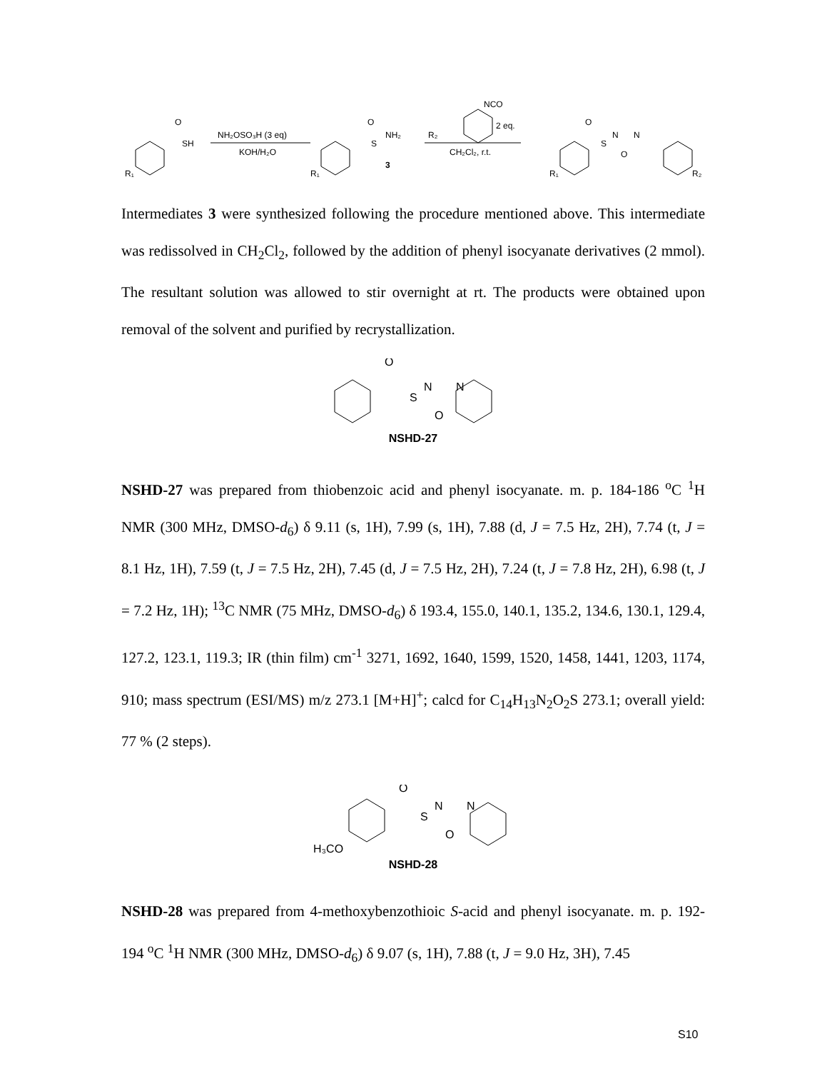NH₂OSO₃H (3 eq)
KOH/H₂O
SH
O
R₁
S
NH₂
O
R₁
3
R₂
NCO
2 eq.
CH₂Cl₂, r.t.
S
N
N
O
O
R₁
R₂
Intermediates 3 were synthesized following the procedure mentioned above. This intermediate was redissolved in CH<sub>2</sub>Cl<sub>2</sub>, followed by the addition of phenyl isocyanate derivatives (2 mmol). The resultant solution was allowed to stir overnight at rt. The products were obtained upon removal of the solvent and purified by recrystallization.
O
S
N
N
O
NSHD-27
NSHD-27 was prepared from thiobenzoic acid and phenyl isocyanate. m. p. 184-186 <sup>o</sup>C <sup>1</sup>H NMR (300 MHz, DMSO-d<sub>6</sub>) δ 9.11 (s, 1H), 7.99 (s, 1H), 7.88 (d, J = 7.5 Hz, 2H), 7.74 (t, J = 8.1 Hz, 1H), 7.59 (t, J = 7.5 Hz, 2H), 7.45 (d, J = 7.5 Hz, 2H), 7.24 (t, J = 7.8 Hz, 2H), 6.98 (t, J = 7.2 Hz, 1H); <sup>13</sup>C NMR (75 MHz, DMSO-d<sub>6</sub>) δ 193.4, 155.0, 140.1, 135.2, 134.6, 130.1, 129.4, 127.2, 123.1, 119.3; IR (thin film) cm<sup>-1</sup> 3271, 1692, 1640, 1599, 1520, 1458, 1441, 1203, 1174, 910; mass spectrum (ESI/MS) m/z 273.1 [M+H]<sup>+</sup>; calcd for C<sub>14</sub>H<sub>13</sub>N<sub>2</sub>O<sub>2</sub>S 273.1; overall yield: 77 % (2 steps).
O
S
N
N
O
H₃CO
NSHD-28
NSHD-28 was prepared from 4-methoxybenzothioic S-acid and phenyl isocyanate. m. p. 192-194 <sup>o</sup>C <sup>1</sup>H NMR (300 MHz, DMSO-d<sub>6</sub>) δ 9.07 (s, 1H), 7.88 (t, J = 9.0 Hz, 3H), 7.45
S10